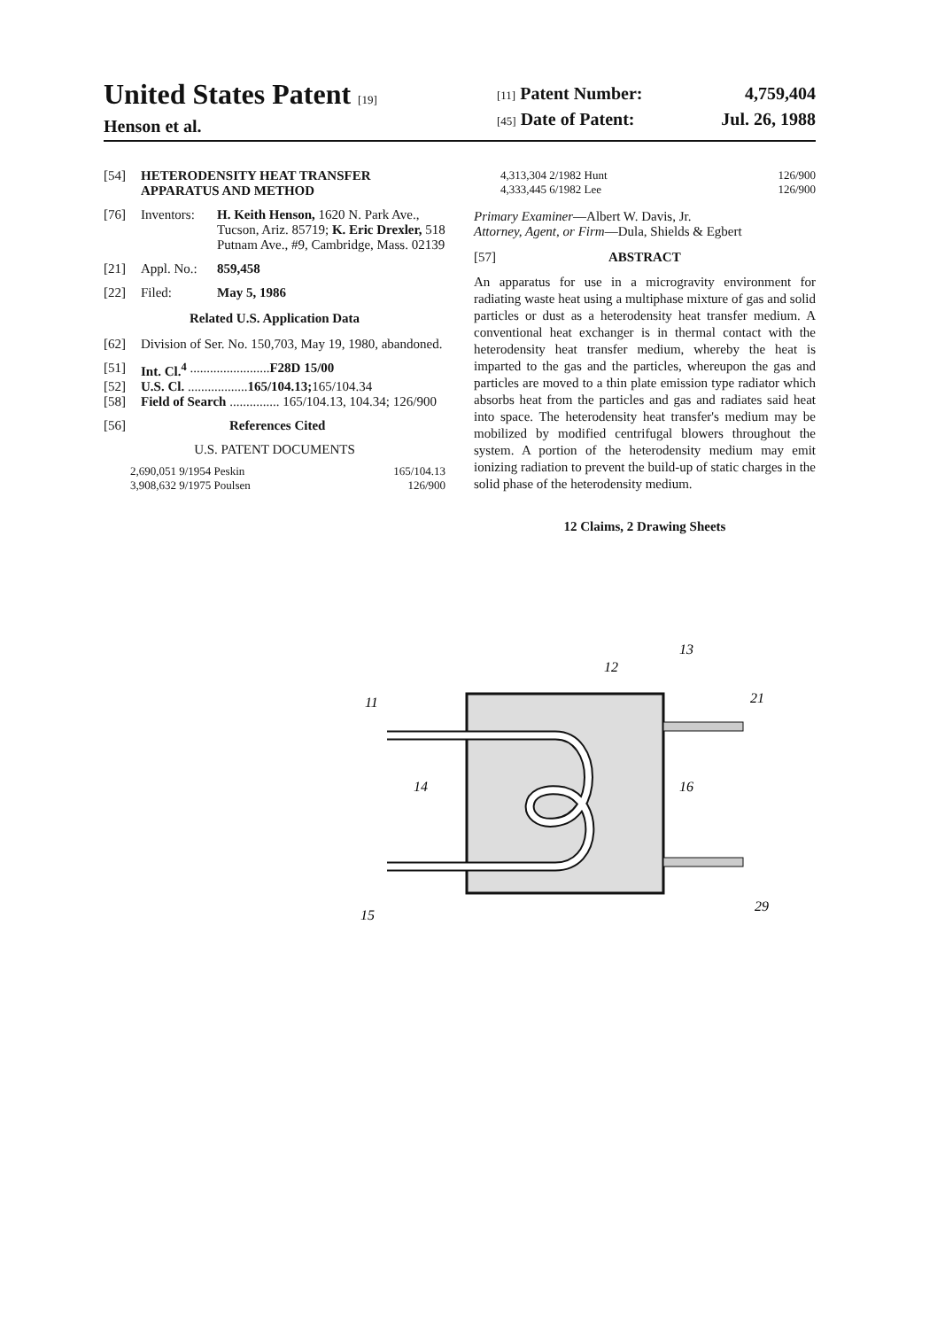United States Patent [19]
Henson et al.
[11] Patent Number: 4,759,404
[45] Date of Patent: Jul. 26, 1988
[54] HETERODENSITY HEAT TRANSFER APPARATUS AND METHOD
[76] Inventors: H. Keith Henson, 1620 N. Park Ave., Tucson, Ariz. 85719; K. Eric Drexler, 518 Putnam Ave., #9, Cambridge, Mass. 02139
[21] Appl. No.: 859,458
[22] Filed: May 5, 1986
Related U.S. Application Data
[62] Division of Ser. No. 150,703, May 19, 1980, abandoned.
[51] Int. Cl.<sup>4</sup> ........................ F28D 15/00
[52] U.S. Cl. .................. 165/104.13; 165/104.34
[58] Field of Search ............... 165/104.13, 104.34; 126/900
[56] References Cited
U.S. PATENT DOCUMENTS
2,690,051 9/1954 Peskin 165/104.13
3,908,632 9/1975 Poulsen 126/900
4,313,304 2/1982 Hunt 126/900
4,333,445 6/1982 Lee 126/900
Primary Examiner—Albert W. Davis, Jr.
Attorney, Agent, or Firm—Dula, Shields & Egbert
[57] ABSTRACT
An apparatus for use in a microgravity environment for radiating waste heat using a multiphase mixture of gas and solid particles or dust as a heterodensity heat transfer medium. A conventional heat exchanger is in thermal contact with the heterodensity heat transfer medium, whereby the heat is imparted to the gas and the particles, whereupon the gas and particles are moved to a thin plate emission type radiator which absorbs heat from the particles and gas and radiates said heat into space. The heterodensity heat transfer's medium may be mobilized by modified centrifugal blowers throughout the system. A portion of the heterodensity medium may emit ionizing radiation to prevent the build-up of static charges in the solid phase of the heterodensity medium.
12 Claims, 2 Drawing Sheets
11
12
13
14
15
16
21
29